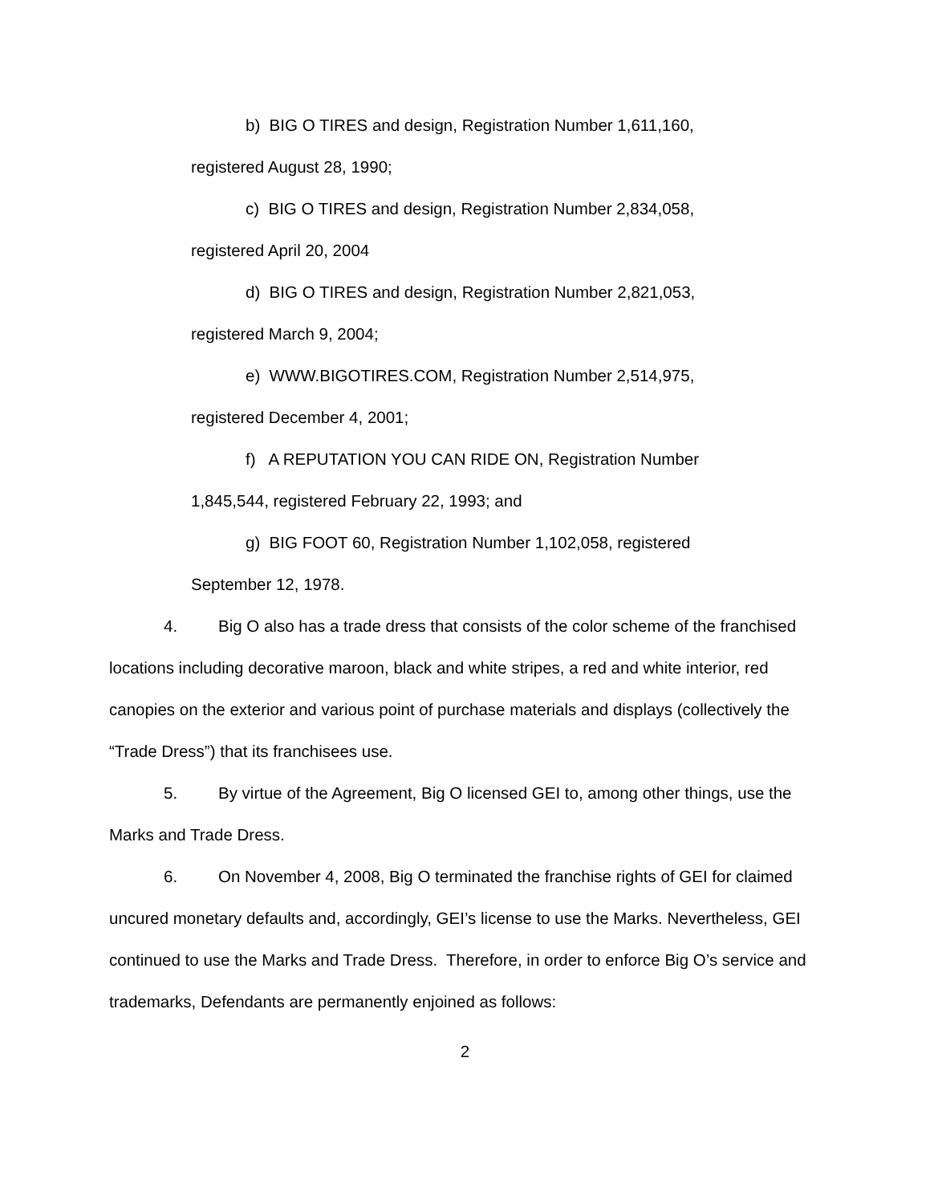b) BIG O TIRES and design, Registration Number 1,611,160,
registered August 28, 1990;
c) BIG O TIRES and design, Registration Number 2,834,058,
registered April 20, 2004
d) BIG O TIRES and design, Registration Number 2,821,053,
registered March 9, 2004;
e) WWW.BIGOTIRES.COM, Registration Number 2,514,975,
registered December 4, 2001;
f) A REPUTATION YOU CAN RIDE ON, Registration Number
1,845,544, registered February 22, 1993; and
g) BIG FOOT 60, Registration Number 1,102,058, registered
September 12, 1978.
4. Big O also has a trade dress that consists of the color scheme of the franchised locations including decorative maroon, black and white stripes, a red and white interior, red canopies on the exterior and various point of purchase materials and displays (collectively the “Trade Dress”) that its franchisees use.
5. By virtue of the Agreement, Big O licensed GEI to, among other things, use the Marks and Trade Dress.
6. On November 4, 2008, Big O terminated the franchise rights of GEI for claimed uncured monetary defaults and, accordingly, GEI’s license to use the Marks. Nevertheless, GEI continued to use the Marks and Trade Dress. Therefore, in order to enforce Big O’s service and trademarks, Defendants are permanently enjoined as follows:
2